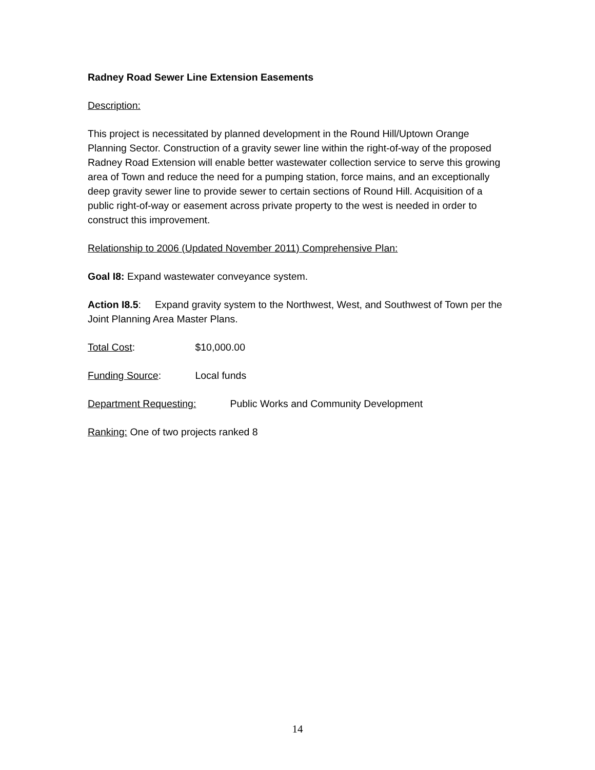Radney Road Sewer Line Extension Easements
Description:
This project is necessitated by planned development in the Round Hill/Uptown Orange Planning Sector. Construction of a gravity sewer line within the right-of-way of the proposed Radney Road Extension will enable better wastewater collection service to serve this growing area of Town and reduce the need for a pumping station, force mains, and an exceptionally deep gravity sewer line to provide sewer to certain sections of Round Hill. Acquisition of a public right-of-way or easement across private property to the west is needed in order to construct this improvement.
Relationship to 2006 (Updated November 2011) Comprehensive Plan:
Goal I8: Expand wastewater conveyance system.
Action I8.5: Expand gravity system to the Northwest, West, and Southwest of Town per the Joint Planning Area Master Plans.
Total Cost: $10,000.00
Funding Source: Local funds
Department Requesting: Public Works and Community Development
Ranking: One of two projects ranked 8
14